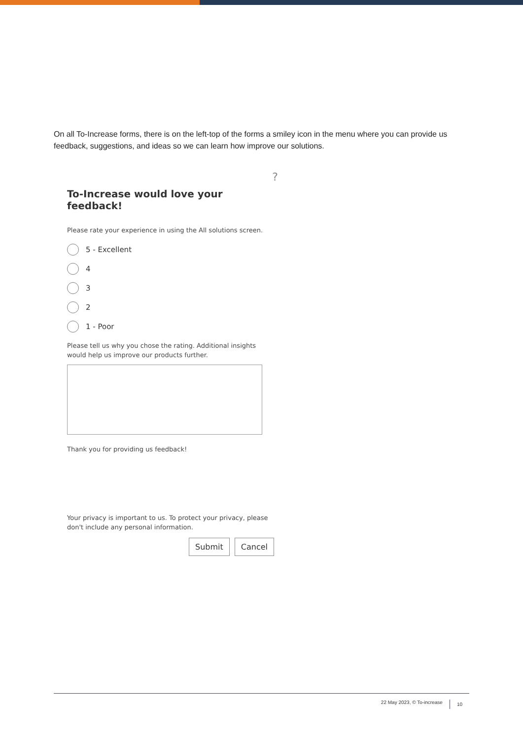On all To-Increase forms, there is on the left-top of the forms a smiley icon in the menu where you can provide us feedback, suggestions, and ideas so we can learn how improve our solutions.
?
To-Increase would love your feedback!
Please rate your experience in using the All solutions screen.
5 - Excellent
4
3
2
1 - Poor
Please tell us why you chose the rating. Additional insights would help us improve our products further.
Thank you for providing us feedback!
Your privacy is important to us. To protect your privacy, please don't include any personal information.
Submit Cancel
22 May 2023, © To-increase 10